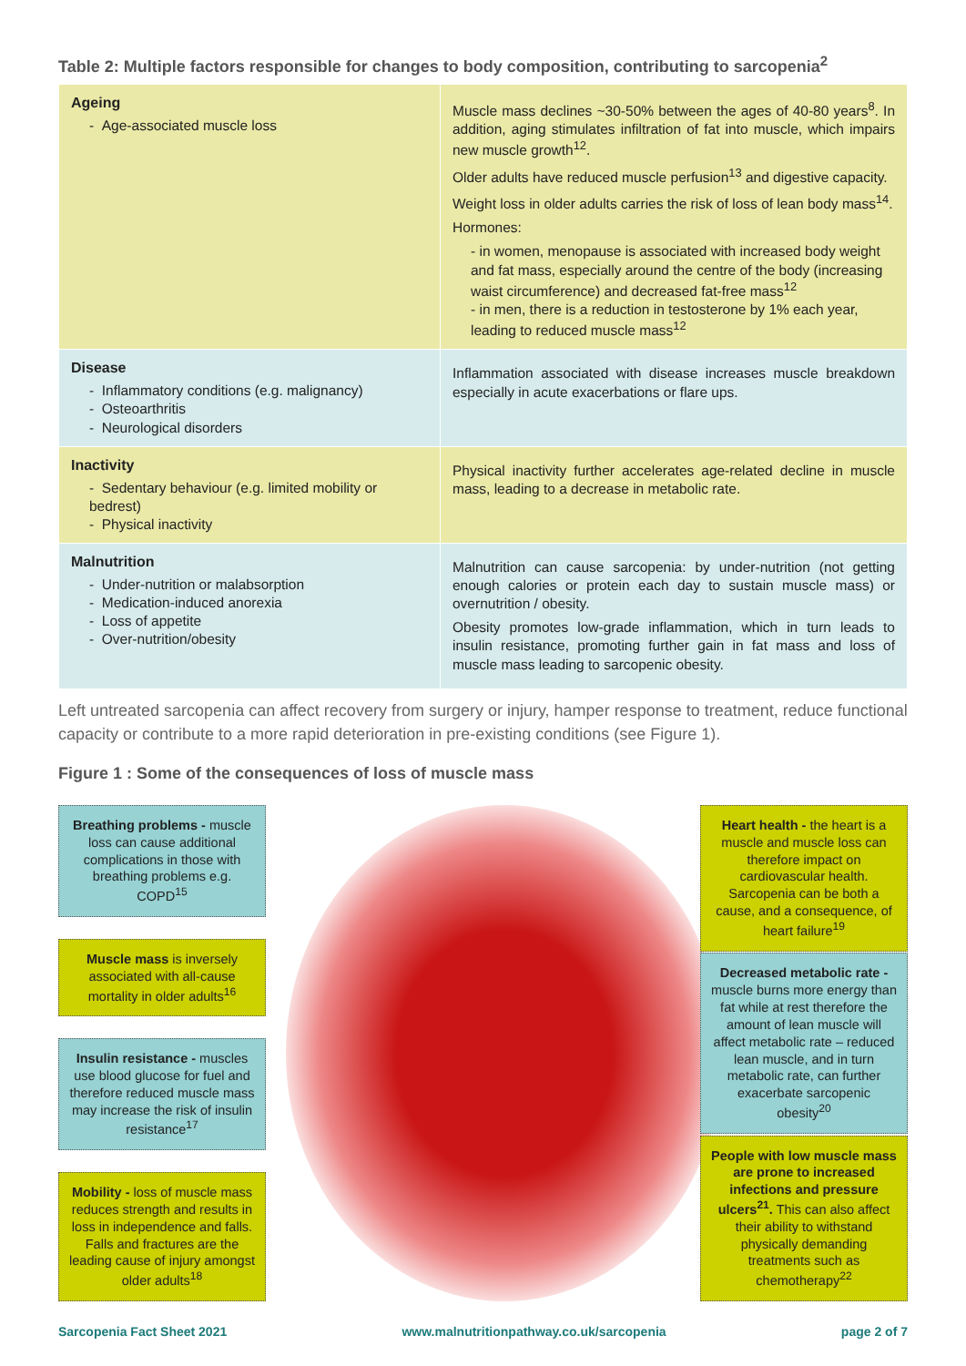Table 2: Multiple factors responsible for changes to body composition, contributing to sarcopenia<sup>2</sup>
| Ageing - Age-associated muscle loss | Muscle mass declines ~30-50% between the ages of 40-80 years<sup>8</sup>. In addition, aging stimulates infiltration of fat into muscle, which impairs new muscle growth<sup>12</sup>. Older adults have reduced muscle perfusion<sup>13</sup> and digestive capacity. Weight loss in older adults carries the risk of loss of lean body mass<sup>14</sup>. Hormones: - in women, menopause is associated with increased body weight and fat mass, especially around the centre of the body (increasing waist circumference) and decreased fat-free mass<sup>12</sup> - in men, there is a reduction in testosterone by 1% each year, leading to reduced muscle mass<sup>12</sup> |
| Disease - Inflammatory conditions (e.g. malignancy) - Osteoarthritis - Neurological disorders | Inflammation associated with disease increases muscle breakdown especially in acute exacerbations or flare ups. |
| Inactivity - Sedentary behaviour (e.g. limited mobility or bedrest) - Physical inactivity | Physical inactivity further accelerates age-related decline in muscle mass, leading to a decrease in metabolic rate. |
| Malnutrition - Under-nutrition or malabsorption - Medication-induced anorexia - Loss of appetite - Over-nutrition/obesity | Malnutrition can cause sarcopenia: by under-nutrition (not getting enough calories or protein each day to sustain muscle mass) or overnutrition / obesity. Obesity promotes low-grade inflammation, which in turn leads to insulin resistance, promoting further gain in fat mass and loss of muscle mass leading to sarcopenic obesity. |
Left untreated sarcopenia can affect recovery from surgery or injury, hamper response to treatment, reduce functional capacity or contribute to a more rapid deterioration in pre-existing conditions (see Figure 1).
Figure 1 : Some of the consequences of loss of muscle mass
Breathing problems - muscle loss can cause additional complications in those with breathing problems e.g. COPD<sup>15</sup>
Muscle mass is inversely associated with all-cause mortality in older adults<sup>16</sup>
Insulin resistance - muscles use blood glucose for fuel and therefore reduced muscle mass may increase the risk of insulin resistance<sup>17</sup>
Mobility - loss of muscle mass reduces strength and results in loss in independence and falls. Falls and fractures are the leading cause of injury amongst older adults<sup>18</sup>
Heart health - the heart is a muscle and muscle loss can therefore impact on cardiovascular health. Sarcopenia can be both a cause, and a consequence, of heart failure<sup>19</sup>
Decreased metabolic rate - muscle burns more energy than fat while at rest therefore the amount of lean muscle will affect metabolic rate – reduced lean muscle, and in turn metabolic rate, can further exacerbate sarcopenic obesity<sup>20</sup>
People with low muscle mass are prone to increased infections and pressure ulcers<sup>21</sup>. This can also affect their ability to withstand physically demanding treatments such as chemotherapy<sup>22</sup>
Sarcopenia Fact Sheet 2021 www.malnutritionpathway.co.uk/sarcopenia page 2 of 7